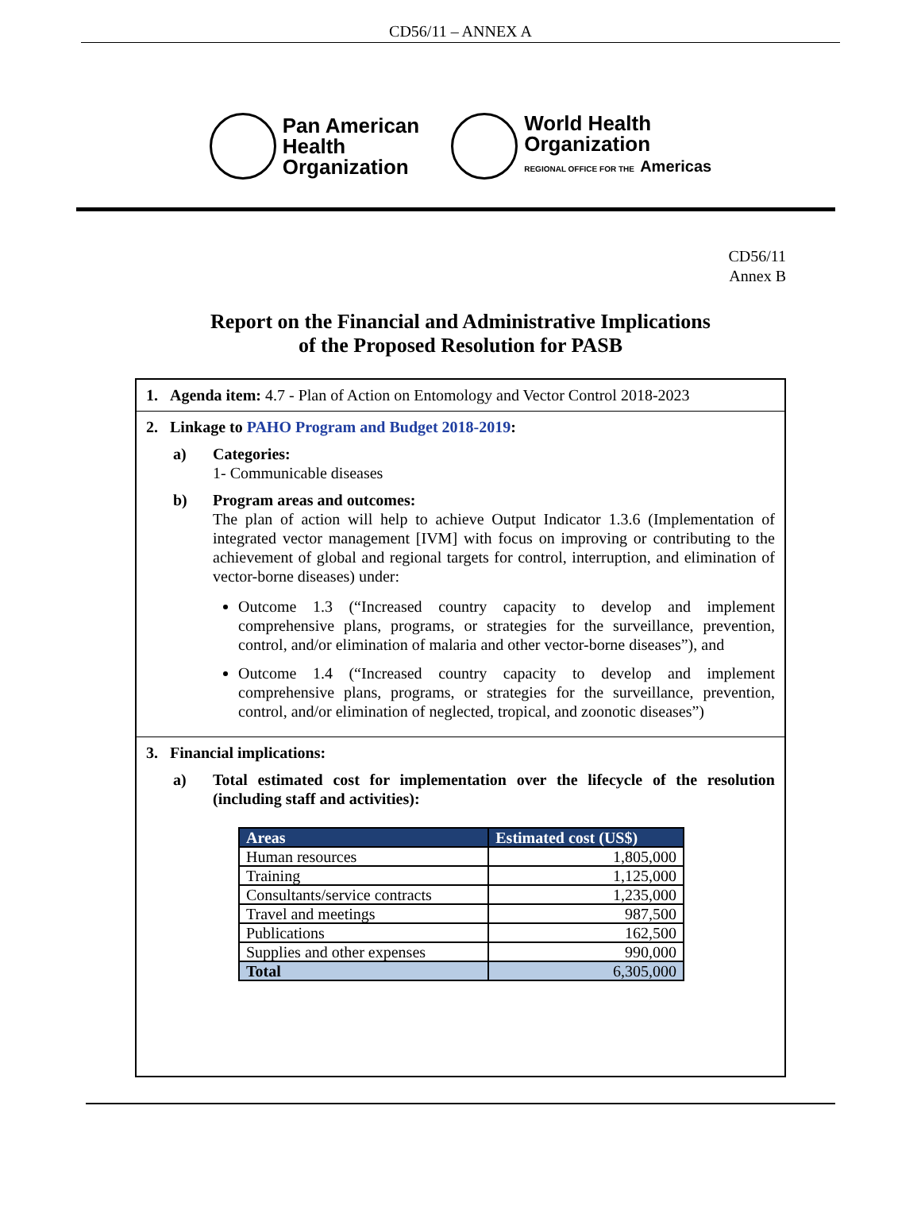CD56/11 – ANNEX A
Pan American
Health
Organization
World Health
Organization
REGIONAL OFFICE FOR THE Americas
CD56/11
Annex B
Report on the Financial and Administrative Implications
of the Proposed Resolution for PASB
1. Agenda item: 4.7 - Plan of Action on Entomology and Vector Control 2018-2023
2. Linkage to PAHO Program and Budget 2018-2019:
a) Categories:
1- Communicable diseases
b) Program areas and outcomes:
The plan of action will help to achieve Output Indicator 1.3.6 (Implementation of integrated vector management [IVM] with focus on improving or contributing to the achievement of global and regional targets for control, interruption, and elimination of vector-borne diseases) under:
Outcome 1.3 (“Increased country capacity to develop and implement comprehensive plans, programs, or strategies for the surveillance, prevention, control, and/or elimination of malaria and other vector-borne diseases”), and
Outcome 1.4 (“Increased country capacity to develop and implement comprehensive plans, programs, or strategies for the surveillance, prevention, control, and/or elimination of neglected, tropical, and zoonotic diseases”)
3. Financial implications:
a) Total estimated cost for implementation over the lifecycle of the resolution (including staff and activities):
| Areas | Estimated cost (US$) |
| --- | --- |
| Human resources | 1,805,000 |
| Training | 1,125,000 |
| Consultants/service contracts | 1,235,000 |
| Travel and meetings | 987,500 |
| Publications | 162,500 |
| Supplies and other expenses | 990,000 |
| Total | 6,305,000 |